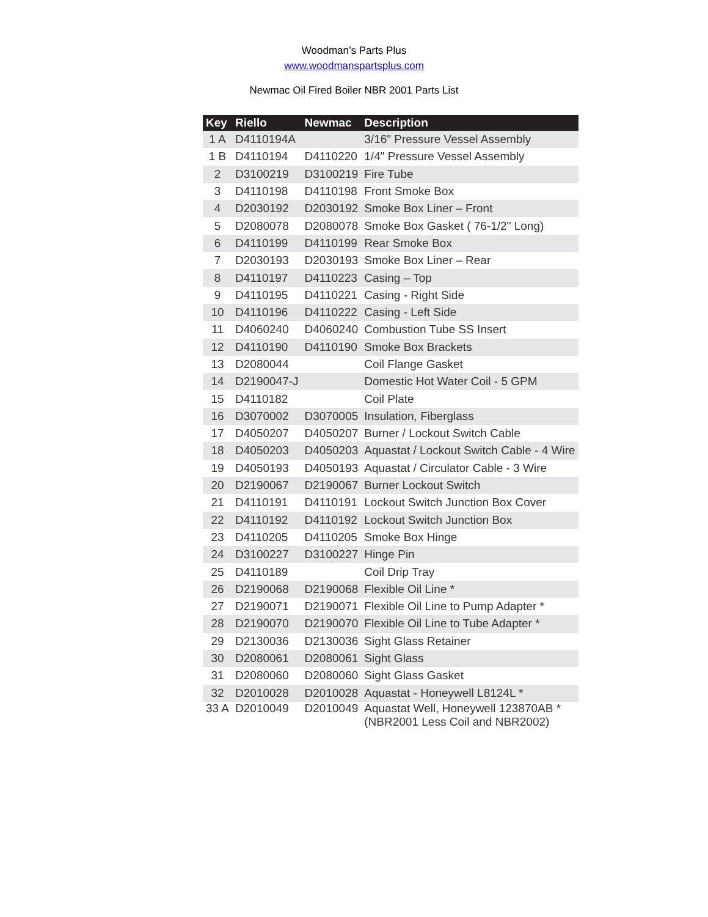Woodman’s Parts Plus
www.woodmanspartsplus.com
Newmac Oil Fired Boiler NBR 2001 Parts List
| Key | Riello | Newmac | Description |
| --- | --- | --- | --- |
| 1 A | D4110194A | | 3/16" Pressure Vessel Assembly |
| 1 B | D4110194 | D4110220 | 1/4" Pressure Vessel Assembly |
| 2 | D3100219 | D3100219 | Fire Tube |
| 3 | D4110198 | D4110198 | Front Smoke Box |
| 4 | D2030192 | D2030192 | Smoke Box Liner – Front |
| 5 | D2080078 | D2080078 | Smoke Box Gasket ( 76-1/2" Long) |
| 6 | D4110199 | D4110199 | Rear Smoke Box |
| 7 | D2030193 | D2030193 | Smoke Box Liner – Rear |
| 8 | D4110197 | D4110223 | Casing – Top |
| 9 | D4110195 | D4110221 | Casing - Right Side |
| 10 | D4110196 | D4110222 | Casing - Left Side |
| 11 | D4060240 | D4060240 | Combustion Tube SS Insert |
| 12 | D4110190 | D4110190 | Smoke Box Brackets |
| 13 | D2080044 | | Coil Flange Gasket |
| 14 | D2190047-J | | Domestic Hot Water Coil - 5 GPM |
| 15 | D4110182 | | Coil Plate |
| 16 | D3070002 | D3070005 | Insulation, Fiberglass |
| 17 | D4050207 | D4050207 | Burner / Lockout Switch Cable |
| 18 | D4050203 | D4050203 | Aquastat / Lockout Switch Cable - 4 Wire |
| 19 | D4050193 | D4050193 | Aquastat / Circulator Cable - 3 Wire |
| 20 | D2190067 | D2190067 | Burner Lockout Switch |
| 21 | D4110191 | D4110191 | Lockout Switch Junction Box Cover |
| 22 | D4110192 | D4110192 | Lockout Switch Junction Box |
| 23 | D4110205 | D4110205 | Smoke Box Hinge |
| 24 | D3100227 | D3100227 | Hinge Pin |
| 25 | D4110189 | | Coil Drip Tray |
| 26 | D2190068 | D2190068 | Flexible Oil Line * |
| 27 | D2190071 | D2190071 | Flexible Oil Line to Pump Adapter * |
| 28 | D2190070 | D2190070 | Flexible Oil Line to Tube Adapter * |
| 29 | D2130036 | D2130036 | Sight Glass Retainer |
| 30 | D2080061 | D2080061 | Sight Glass |
| 31 | D2080060 | D2080060 | Sight Glass Gasket |
| 32 | D2010028 | D2010028 | Aquastat - Honeywell L8124L * |
| 33 A | D2010049 | D2010049 | Aquastat Well, Honeywell 123870AB * (NBR2001 Less Coil and NBR2002) |